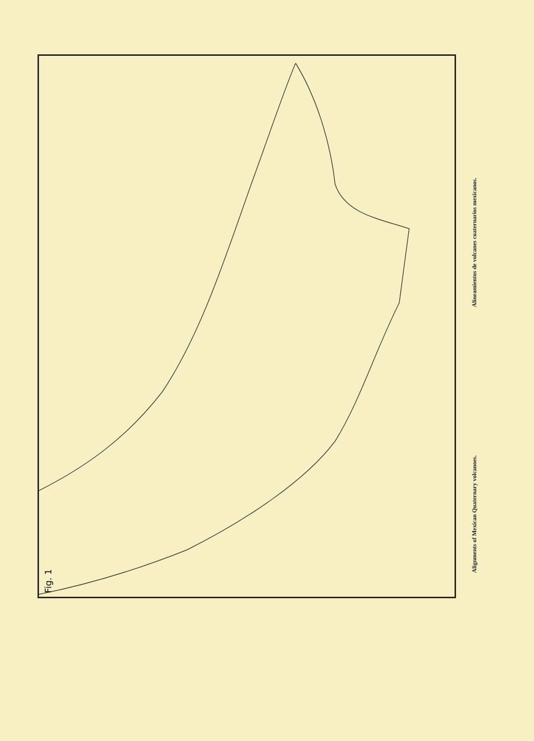Fig. 1
Alineamientos de volcanes cuaternarios mexicanos.
Alignments of Mexican Quaternary volcanoes.